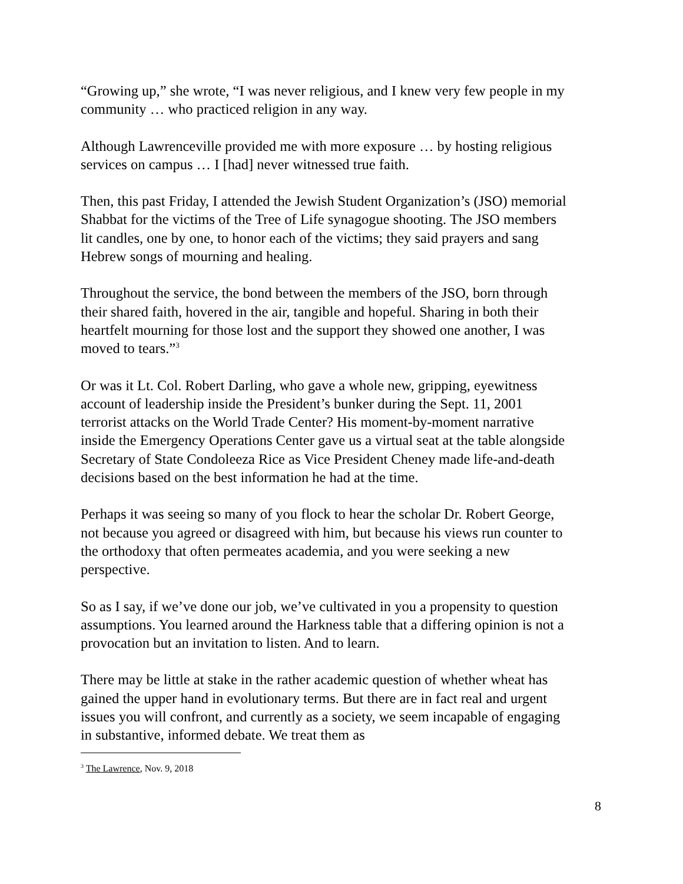“Growing up,” she wrote, “I was never religious, and I knew very few people in my community … who practiced religion in any way.
Although Lawrenceville provided me with more exposure … by hosting religious services on campus … I [had] never witnessed true faith.
Then, this past Friday, I attended the Jewish Student Organization’s (JSO) memorial Shabbat for the victims of the Tree of Life synagogue shooting. The JSO members lit candles, one by one, to honor each of the victims; they said prayers and sang Hebrew songs of mourning and healing.
Throughout the service, the bond between the members of the JSO, born through their shared faith, hovered in the air, tangible and hopeful. Sharing in both their heartfelt mourning for those lost and the support they showed one another, I was moved to tears.”<sup>3</sup>
Or was it Lt. Col. Robert Darling, who gave a whole new, gripping, eyewitness account of leadership inside the President’s bunker during the Sept. 11, 2001 terrorist attacks on the World Trade Center? His moment-by-moment narrative inside the Emergency Operations Center gave us a virtual seat at the table alongside Secretary of State Condoleeza Rice as Vice President Cheney made life-and-death decisions based on the best information he had at the time.
Perhaps it was seeing so many of you flock to hear the scholar Dr. Robert George, not because you agreed or disagreed with him, but because his views run counter to the orthodoxy that often permeates academia, and you were seeking a new perspective.
So as I say, if we’ve done our job, we’ve cultivated in you a propensity to question assumptions. You learned around the Harkness table that a differing opinion is not a provocation but an invitation to listen. And to learn.
There may be little at stake in the rather academic question of whether wheat has gained the upper hand in evolutionary terms. But there are in fact real and urgent issues you will confront, and currently as a society, we seem incapable of engaging in substantive, informed debate. We treat them as
<sup>3</sup> The Lawrence, Nov. 9, 2018
8